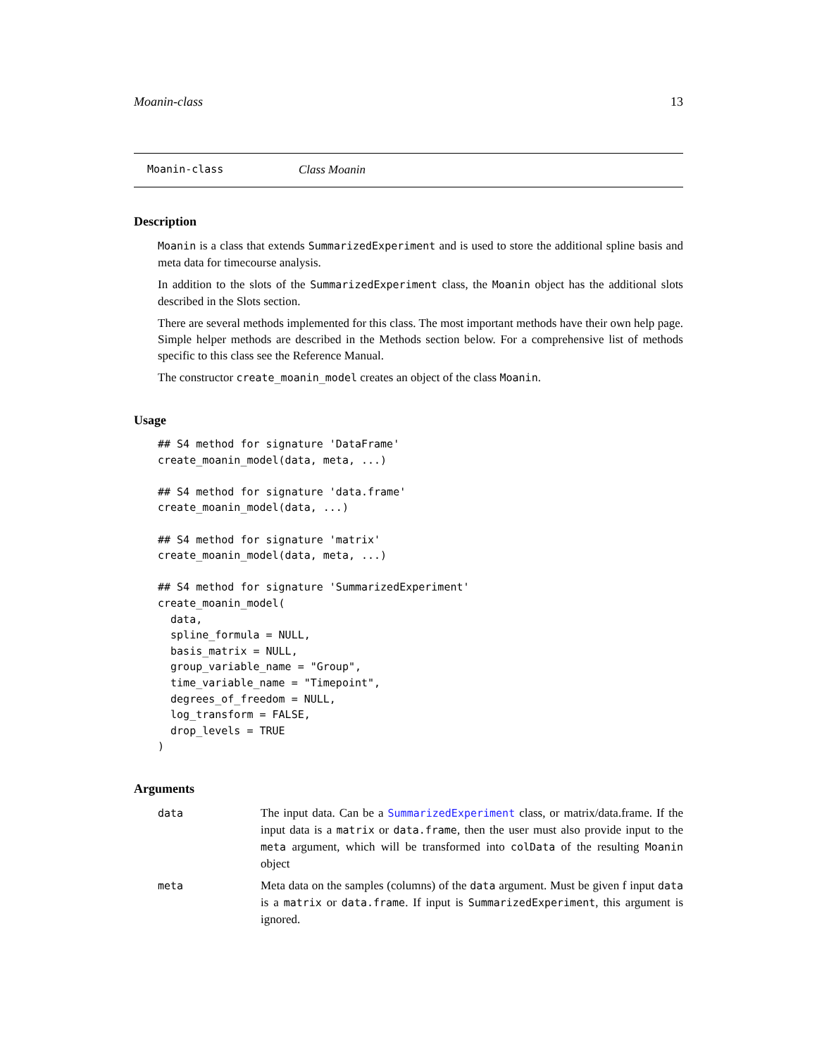Moanin-class 13
Moanin-class Class Moanin
Description
Moanin is a class that extends SummarizedExperiment and is used to store the additional spline basis and meta data for timecourse analysis.
In addition to the slots of the SummarizedExperiment class, the Moanin object has the additional slots described in the Slots section.
There are several methods implemented for this class. The most important methods have their own help page. Simple helper methods are described in the Methods section below. For a comprehensive list of methods specific to this class see the Reference Manual.
The constructor create_moanin_model creates an object of the class Moanin.
Usage
## S4 method for signature 'DataFrame'
create_moanin_model(data, meta, ...)

## S4 method for signature 'data.frame'
create_moanin_model(data, ...)

## S4 method for signature 'matrix'
create_moanin_model(data, meta, ...)

## S4 method for signature 'SummarizedExperiment'
create_moanin_model(
  data,
  spline_formula = NULL,
  basis_matrix = NULL,
  group_variable_name = "Group",
  time_variable_name = "Timepoint",
  degrees_of_freedom = NULL,
  log_transform = FALSE,
  drop_levels = TRUE
)
Arguments
| data | The input data. Can be a SummarizedExperiment class, or matrix/data.frame. If the input data is a matrix or data.frame , then the user must also provide input to the meta argument, which will be transformed into colData of the resulting Moanin object |
| meta | Meta data on the samples (columns) of the data argument. Must be given f input data is a matrix or data.frame . If input is SummarizedExperiment , this argument is ignored. |